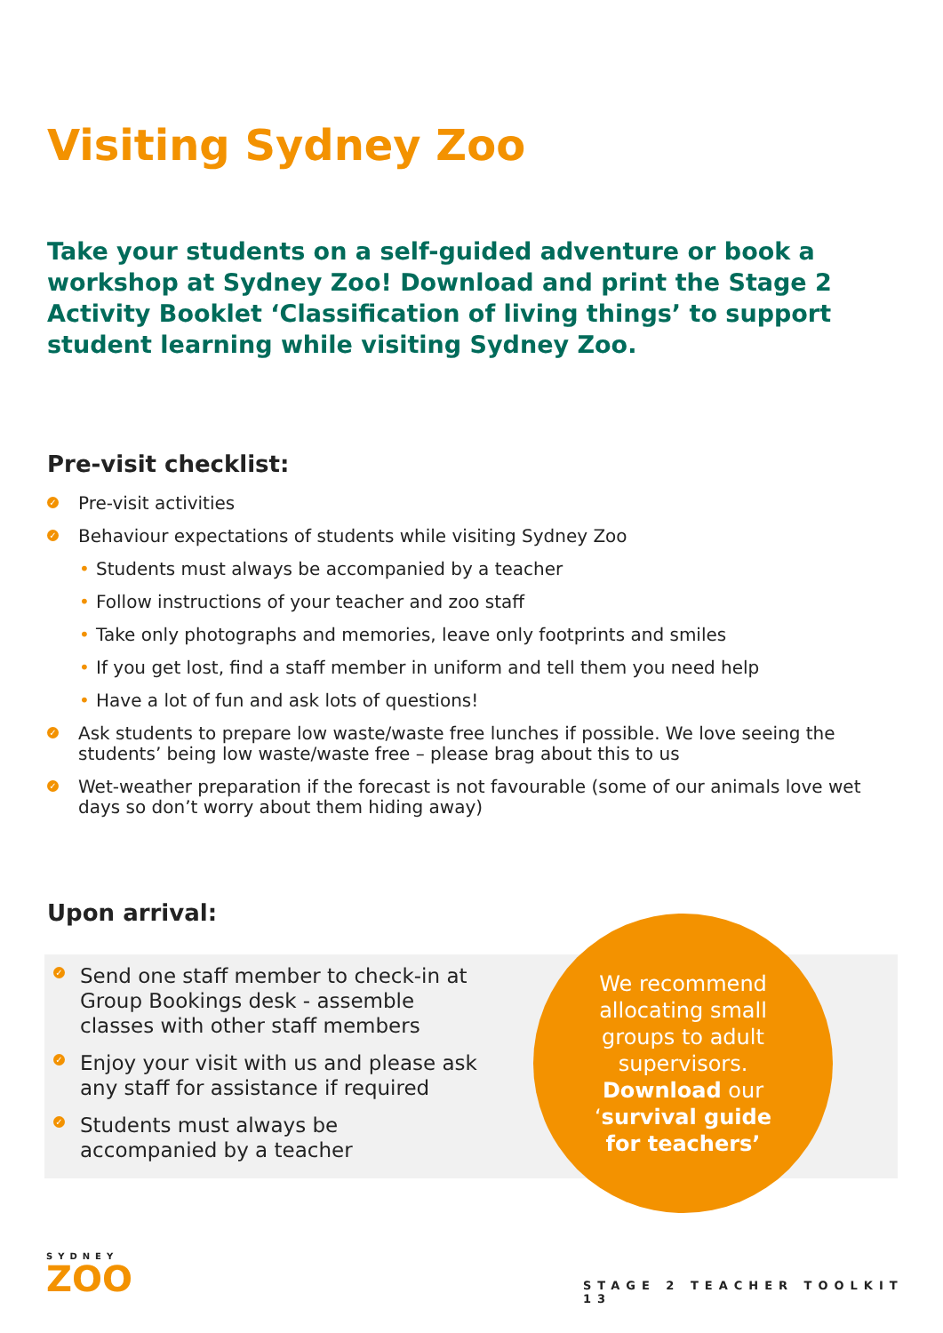Visiting Sydney Zoo
Take your students on a self-guided adventure or book a workshop at Sydney Zoo! Download and print the Stage 2 Activity Booklet ‘Classification of living things’ to support student learning while visiting Sydney Zoo.
Pre-visit checklist:
✓ Pre-visit activities
✓ Behaviour expectations of students while visiting Sydney Zoo
• Students must always be accompanied by a teacher
• Follow instructions of your teacher and zoo staff
• Take only photographs and memories, leave only footprints and smiles
• If you get lost, find a staff member in uniform and tell them you need help
• Have a lot of fun and ask lots of questions!
✓ Ask students to prepare low waste/waste free lunches if possible. We love seeing the students’ being low waste/waste free – please brag about this to us
✓ Wet-weather preparation if the forecast is not favourable (some of our animals love wet days so don’t worry about them hiding away)
Upon arrival:
✓ Send one staff member to check-in at Group Bookings desk - assemble classes with other staff members
✓ Enjoy your visit with us and please ask any staff for assistance if required
✓ Students must always be accompanied by a teacher
We recommend allocating small groups to adult supervisors. Download our ‘survival guide for teachers’
SYDNEY
ZOO
STAGE 2 TEACHER TOOLKIT 13